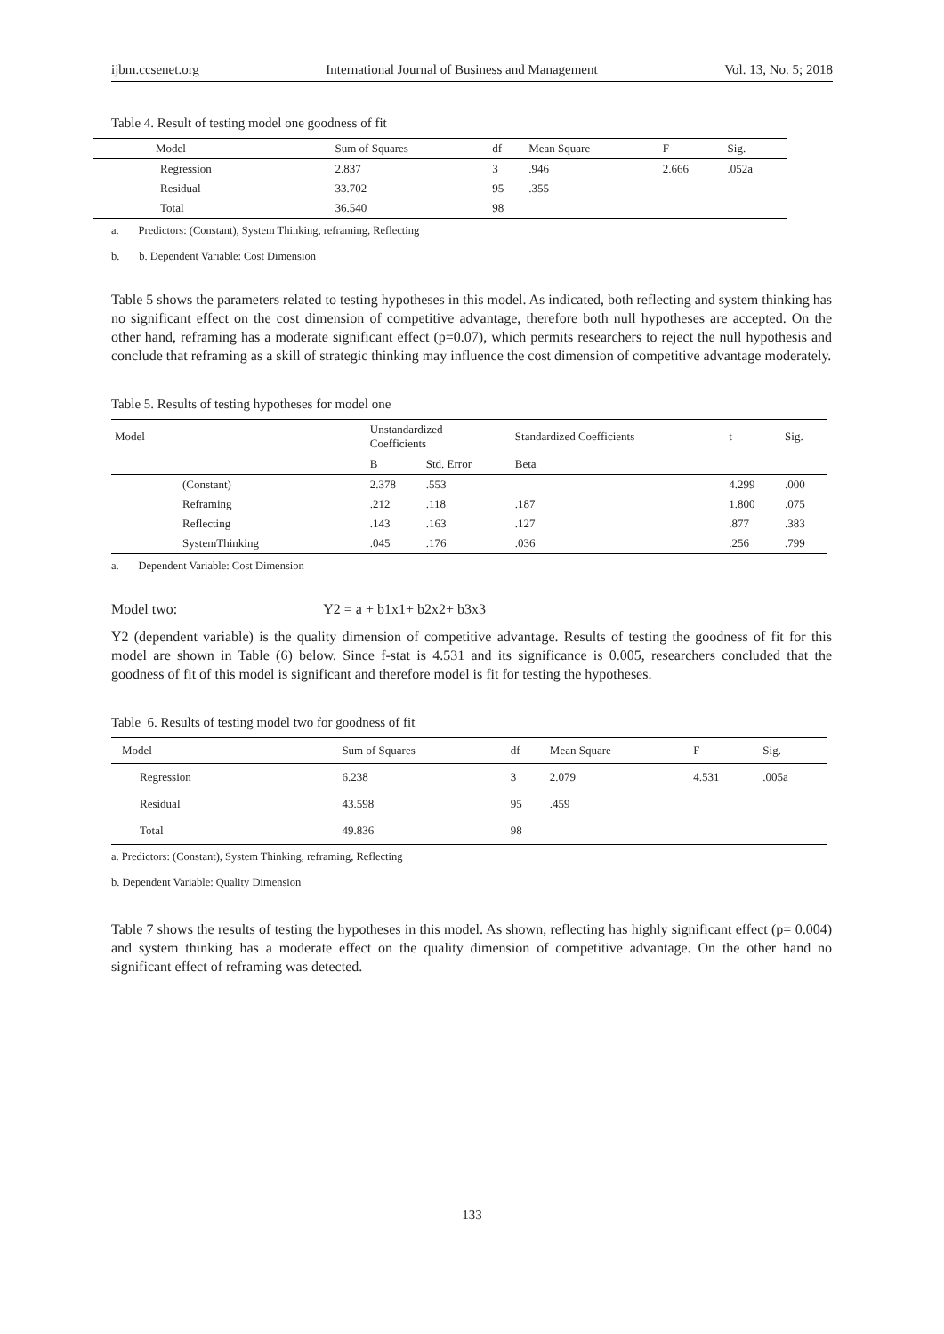ijbm.ccsenet.org International Journal of Business and Management Vol. 13, No. 5; 2018
Table 4. Result of testing model one goodness of fit
| Model | Sum of Squares | df | Mean Square | F | Sig. |
| --- | --- | --- | --- | --- | --- |
| Regression | 2.837 | 3 | .946 | 2.666 | .052a |
| Residual | 33.702 | 95 | .355 | | |
| Total | 36.540 | 98 | | | |
a. Predictors: (Constant), System Thinking, reframing, Reflecting
b. b. Dependent Variable: Cost Dimension
Table 5 shows the parameters related to testing hypotheses in this model. As indicated, both reflecting and system thinking has no significant effect on the cost dimension of competitive advantage, therefore both null hypotheses are accepted. On the other hand, reframing has a moderate significant effect (p=0.07), which permits researchers to reject the null hypothesis and conclude that reframing as a skill of strategic thinking may influence the cost dimension of competitive advantage moderately.
Table 5. Results of testing hypotheses for model one
| Model | Unstandardized Coefficients | | Standardized Coefficients | t | Sig. |
| --- | --- | --- | --- | --- | --- |
| | B | Std. Error | Beta | | |
| (Constant) | 2.378 | .553 | | 4.299 | .000 |
| Reframing | .212 | .118 | .187 | 1.800 | .075 |
| Reflecting | .143 | .163 | .127 | .877 | .383 |
| SystemThinking | .045 | .176 | .036 | .256 | .799 |
a. Dependent Variable: Cost Dimension
Model two: Y2 = a + b1x1+ b2x2+ b3x3
Y2 (dependent variable) is the quality dimension of competitive advantage. Results of testing the goodness of fit for this model are shown in Table (6) below. Since f-stat is 4.531 and its significance is 0.005, researchers concluded that the goodness of fit of this model is significant and therefore model is fit for testing the hypotheses.
Table 6. Results of testing model two for goodness of fit
| Model | Sum of Squares | df | Mean Square | F | Sig. |
| --- | --- | --- | --- | --- | --- |
| Regression | 6.238 | 3 | 2.079 | 4.531 | .005a |
| Residual | 43.598 | 95 | .459 | | |
| Total | 49.836 | 98 | | | |
a. Predictors: (Constant), System Thinking, reframing, Reflecting
b. Dependent Variable: Quality Dimension
Table 7 shows the results of testing the hypotheses in this model. As shown, reflecting has highly significant effect (p= 0.004) and system thinking has a moderate effect on the quality dimension of competitive advantage. On the other hand no significant effect of reframing was detected.
133